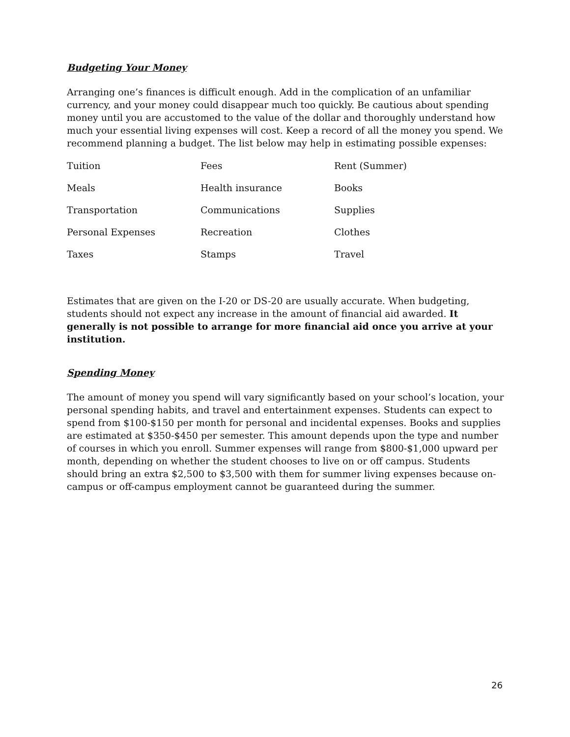Budgeting Your Money
Arranging one’s finances is difficult enough. Add in the complication of an unfamiliar currency, and your money could disappear much too quickly. Be cautious about spending money until you are accustomed to the value of the dollar and thoroughly understand how much your essential living expenses will cost. Keep a record of all the money you spend. We recommend planning a budget. The list below may help in estimating possible expenses:
| Tuition | Fees | Rent (Summer) |
| Meals | Health insurance | Books |
| Transportation | Communications | Supplies |
| Personal Expenses | Recreation | Clothes |
| Taxes | Stamps | Travel |
Estimates that are given on the I-20 or DS-20 are usually accurate. When budgeting, students should not expect any increase in the amount of financial aid awarded. It generally is not possible to arrange for more financial aid once you arrive at your institution.
Spending Money
The amount of money you spend will vary significantly based on your school’s location, your personal spending habits, and travel and entertainment expenses. Students can expect to spend from $100-$150 per month for personal and incidental expenses. Books and supplies are estimated at $350-$450 per semester. This amount depends upon the type and number of courses in which you enroll. Summer expenses will range from $800-$1,000 upward per month, depending on whether the student chooses to live on or off campus. Students should bring an extra $2,500 to $3,500 with them for summer living expenses because on-campus or off-campus employment cannot be guaranteed during the summer.
26